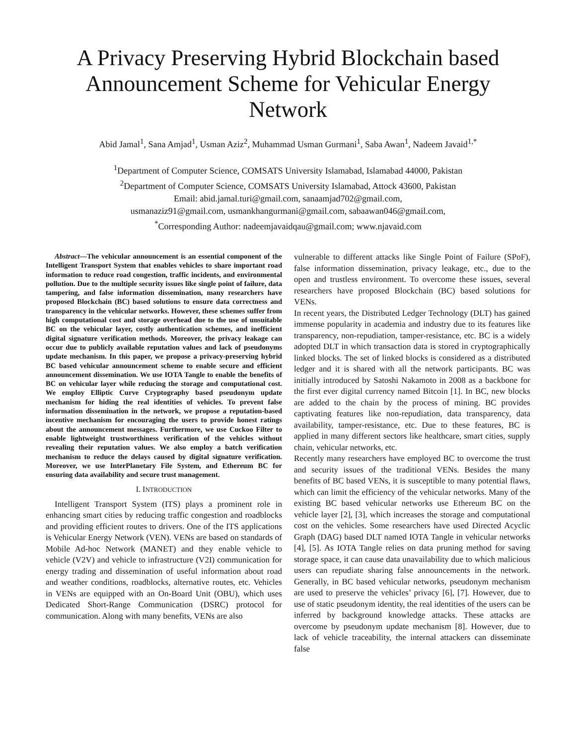A Privacy Preserving Hybrid Blockchain based Announcement Scheme for Vehicular Energy Network
Abid Jamal<sup>1</sup>, Sana Amjad<sup>1</sup>, Usman Aziz<sup>2</sup>, Muhammad Usman Gurmani<sup>1</sup>, Saba Awan<sup>1</sup>, Nadeem Javaid<sup>1,*</sup>
<sup>1</sup> Department of Computer Science, COMSATS University Islamabad, Islamabad 44000, Pakistan
<sup>2</sup> Department of Computer Science, COMSATS University Islamabad, Attock 43600, Pakistan
Email: abid.jamal.turi@gmail.com, sanaamjad702@gmail.com,
usmanaziz91@gmail.com, usmankhangurmani@gmail.com, sabaawan046@gmail.com,
<sup>*</sup> Corresponding Author: nadeemjavaidqau@gmail.com; www.njavaid.com
Abstract—The vehicular announcement is an essential component of the Intelligent Transport System that enables vehicles to share important road information to reduce road congestion, traffic incidents, and environmental pollution. Due to the multiple security issues like single point of failure, data tampering, and false information dissemination, many researchers have proposed Blockchain (BC) based solutions to ensure data correctness and transparency in the vehicular networks. However, these schemes suffer from high computational cost and storage overhead due to the use of unsuitable BC on the vehicular layer, costly authentication schemes, and inefficient digital signature verification methods. Moreover, the privacy leakage can occur due to publicly available reputation values and lack of pseudonyms update mechanism. In this paper, we propose a privacy-preserving hybrid BC based vehicular announcement scheme to enable secure and efficient announcement dissemination. We use IOTA Tangle to enable the benefits of BC on vehicular layer while reducing the storage and computational cost. We employ Elliptic Curve Cryptography based pseudonym update mechanism for hiding the real identities of vehicles. To prevent false information dissemination in the network, we propose a reputation-based incentive mechanism for encouraging the users to provide honest ratings about the announcement messages. Furthermore, we use Cuckoo Filter to enable lightweight trustworthiness verification of the vehicles without revealing their reputation values. We also employ a batch verification mechanism to reduce the delays caused by digital signature verification. Moreover, we use InterPlanetary File System, and Ethereum BC for ensuring data availability and secure trust management.
I. INTRODUCTION
Intelligent Transport System (ITS) plays a prominent role in enhancing smart cities by reducing traffic congestion and roadblocks and providing efficient routes to drivers. One of the ITS applications is Vehicular Energy Network (VEN). VENs are based on standards of Mobile Ad-hoc Network (MANET) and they enable vehicle to vehicle (V2V) and vehicle to infrastructure (V2I) communication for energy trading and dissemination of useful information about road and weather conditions, roadblocks, alternative routes, etc. Vehicles in VENs are equipped with an On-Board Unit (OBU), which uses Dedicated Short-Range Communication (DSRC) protocol for communication. Along with many benefits, VENs are also
vulnerable to different attacks like Single Point of Failure (SPoF), false information dissemination, privacy leakage, etc., due to the open and trustless environment. To overcome these issues, several researchers have proposed Blockchain (BC) based solutions for VENs.
In recent years, the Distributed Ledger Technology (DLT) has gained immense popularity in academia and industry due to its features like transparency, non-repudiation, tamper-resistance, etc. BC is a widely adopted DLT in which transaction data is stored in cryptographically linked blocks. The set of linked blocks is considered as a distributed ledger and it is shared with all the network participants. BC was initially introduced by Satoshi Nakamoto in 2008 as a backbone for the first ever digital currency named Bitcoin [1]. In BC, new blocks are added to the chain by the process of mining. BC provides captivating features like non-repudiation, data transparency, data availability, tamper-resistance, etc. Due to these features, BC is applied in many different sectors like healthcare, smart cities, supply chain, vehicular networks, etc.
Recently many researchers have employed BC to overcome the trust and security issues of the traditional VENs. Besides the many benefits of BC based VENs, it is susceptible to many potential flaws, which can limit the efficiency of the vehicular networks. Many of the existing BC based vehicular networks use Ethereum BC on the vehicle layer [2], [3], which increases the storage and computational cost on the vehicles. Some researchers have used Directed Acyclic Graph (DAG) based DLT named IOTA Tangle in vehicular networks [4], [5]. As IOTA Tangle relies on data pruning method for saving storage space, it can cause data unavailability due to which malicious users can repudiate sharing false announcements in the network. Generally, in BC based vehicular networks, pseudonym mechanism are used to preserve the vehicles’ privacy [6], [7]. However, due to use of static pseudonym identity, the real identities of the users can be inferred by background knowledge attacks. These attacks are overcome by pseudonym update mechanism [8]. However, due to lack of vehicle traceability, the internal attackers can disseminate false